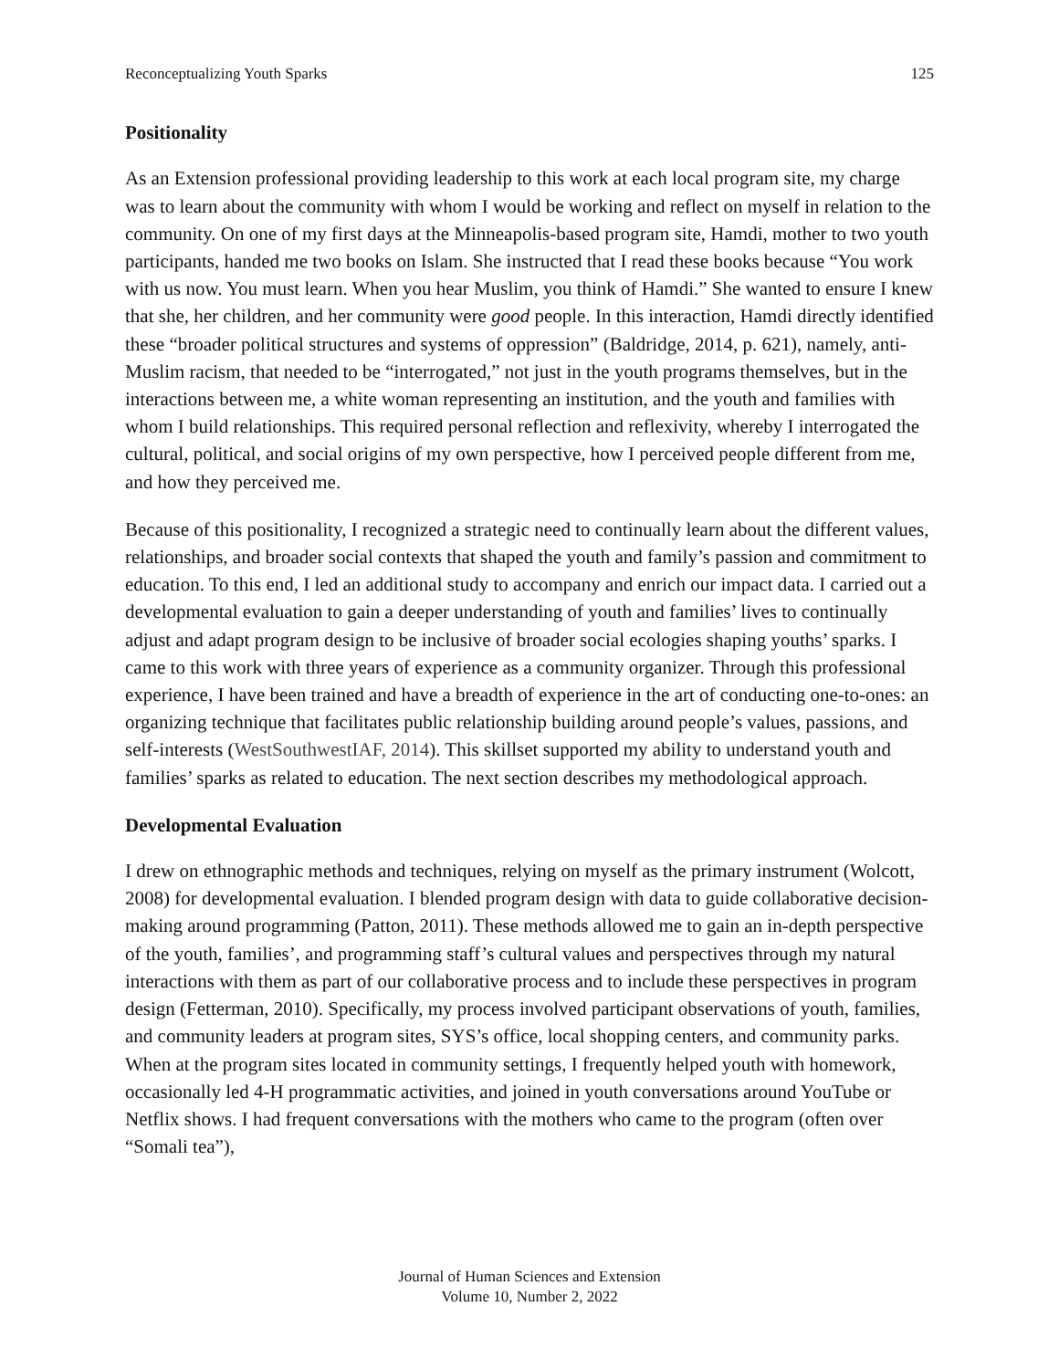Reconceptualizing Youth Sparks 125
Positionality
As an Extension professional providing leadership to this work at each local program site, my charge was to learn about the community with whom I would be working and reflect on myself in relation to the community. On one of my first days at the Minneapolis-based program site, Hamdi, mother to two youth participants, handed me two books on Islam. She instructed that I read these books because “You work with us now. You must learn. When you hear Muslim, you think of Hamdi.” She wanted to ensure I knew that she, her children, and her community were good people. In this interaction, Hamdi directly identified these “broader political structures and systems of oppression” (Baldridge, 2014, p. 621), namely, anti-Muslim racism, that needed to be “interrogated,” not just in the youth programs themselves, but in the interactions between me, a white woman representing an institution, and the youth and families with whom I build relationships. This required personal reflection and reflexivity, whereby I interrogated the cultural, political, and social origins of my own perspective, how I perceived people different from me, and how they perceived me.
Because of this positionality, I recognized a strategic need to continually learn about the different values, relationships, and broader social contexts that shaped the youth and family’s passion and commitment to education. To this end, I led an additional study to accompany and enrich our impact data. I carried out a developmental evaluation to gain a deeper understanding of youth and families’ lives to continually adjust and adapt program design to be inclusive of broader social ecologies shaping youths’ sparks. I came to this work with three years of experience as a community organizer. Through this professional experience, I have been trained and have a breadth of experience in the art of conducting one-to-ones: an organizing technique that facilitates public relationship building around people’s values, passions, and self-interests (WestSouthwestIAF, 2014). This skillset supported my ability to understand youth and families’ sparks as related to education. The next section describes my methodological approach.
Developmental Evaluation
I drew on ethnographic methods and techniques, relying on myself as the primary instrument (Wolcott, 2008) for developmental evaluation. I blended program design with data to guide collaborative decision-making around programming (Patton, 2011). These methods allowed me to gain an in-depth perspective of the youth, families’, and programming staff’s cultural values and perspectives through my natural interactions with them as part of our collaborative process and to include these perspectives in program design (Fetterman, 2010). Specifically, my process involved participant observations of youth, families, and community leaders at program sites, SYS’s office, local shopping centers, and community parks. When at the program sites located in community settings, I frequently helped youth with homework, occasionally led 4-H programmatic activities, and joined in youth conversations around YouTube or Netflix shows. I had frequent conversations with the mothers who came to the program (often over “Somali tea”),
Journal of Human Sciences and Extension
Volume 10, Number 2, 2022